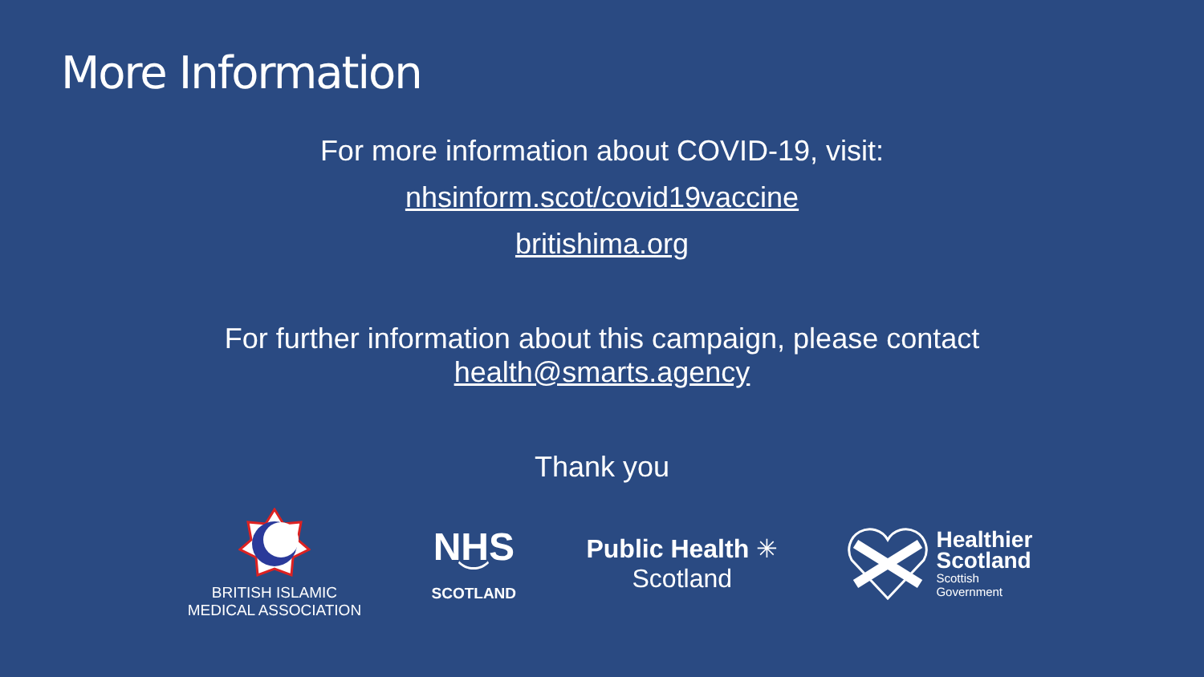More Information
For more information about COVID-19, visit:
nhsinform.scot/covid19vaccine
britishima.org
For further information about this campaign, please contact
health@smarts.agency
Thank you
BRITISH ISLAMIC
MEDICAL ASSOCIATION
NHS
︶
SCOTLAND
Public Health ✳
Scotland
Healthier
Scotland
Scottish
Government